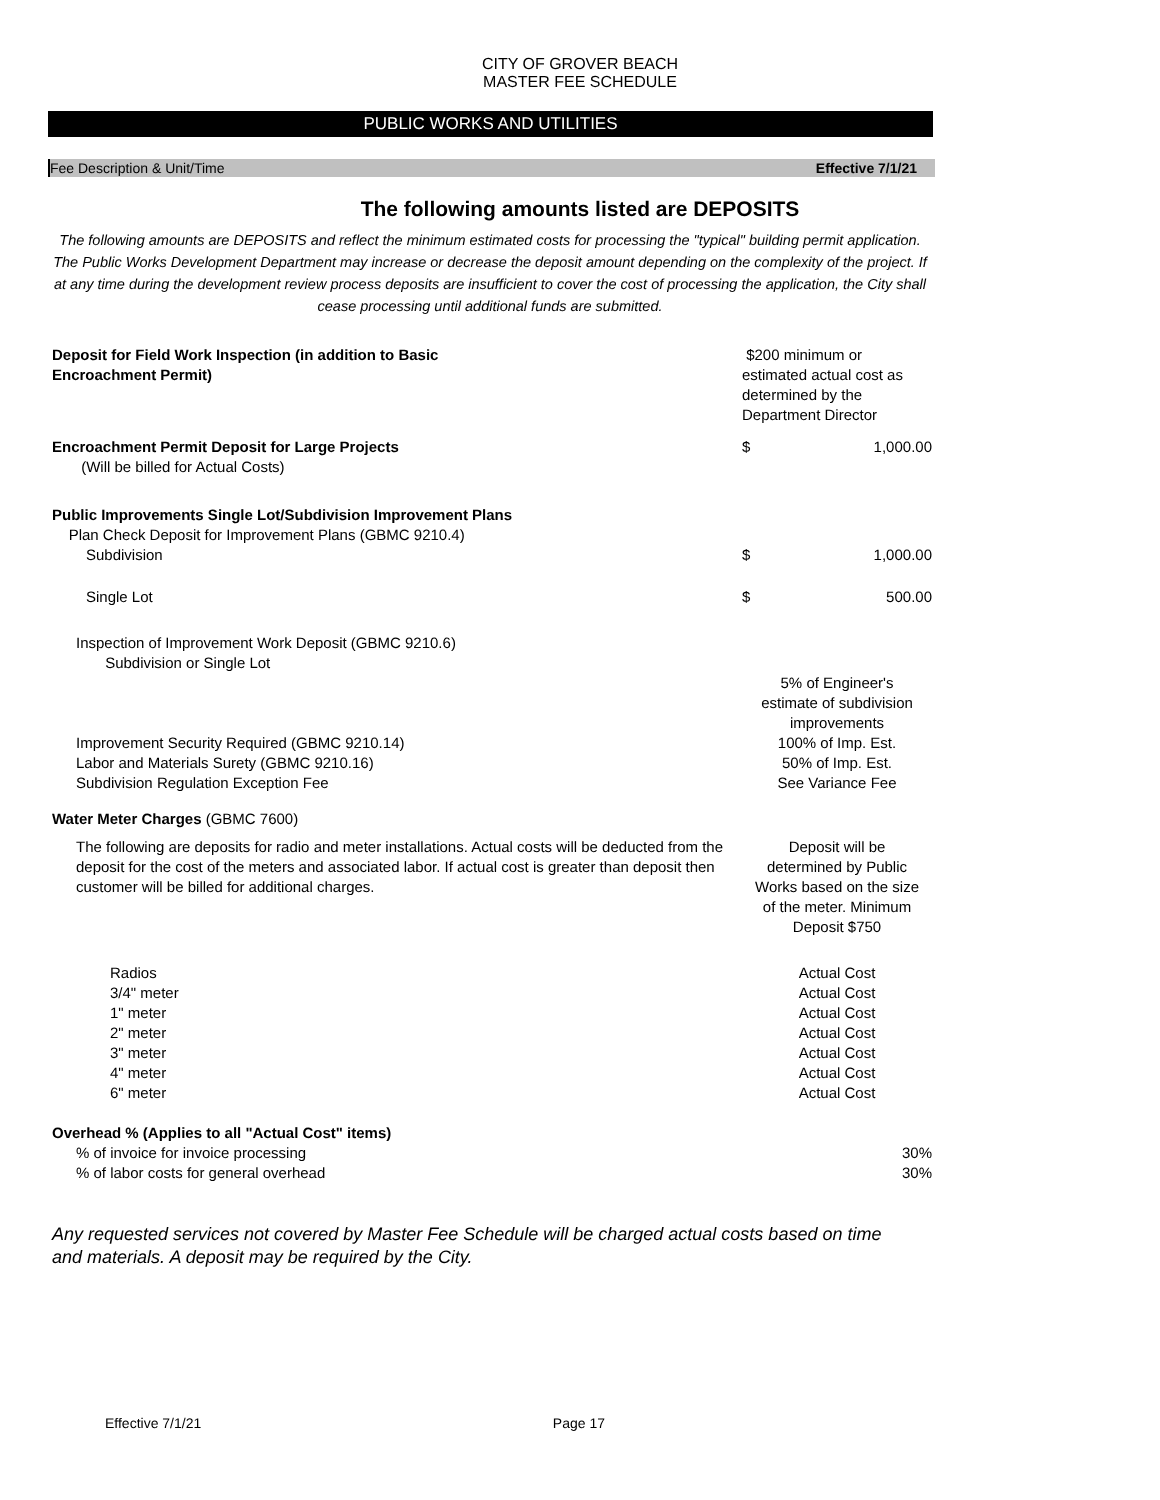CITY OF GROVER BEACH
MASTER FEE SCHEDULE
PUBLIC WORKS AND UTILITIES
Fee Description & Unit/Time Effective 7/1/21
The following amounts listed are DEPOSITS
The following amounts are DEPOSITS and reflect the minimum estimated costs for processing the "typical" building permit application. The Public Works Development Department may increase or decrease the deposit amount depending on the complexity of the project. If at any time during the development review process deposits are insufficient to cover the cost of processing the application, the City shall cease processing until additional funds are submitted.
| Deposit for Field Work Inspection (in addition to Basic Encroachment Permit) | $200 minimum or estimated actual cost as determined by the Department Director | |
| Encroachment Permit Deposit for Large Projects (Will be billed for Actual Costs) | $ | 1,000.00 |
| Public Improvements Single Lot/Subdivision Improvement Plans Plan Check Deposit for Improvement Plans (GBMC 9210.4) | | |
| Subdivision | $ | 1,000.00 |
| Single Lot | $ | 500.00 |
| Inspection of Improvement Work Deposit (GBMC 9210.6) Subdivision or Single Lot | | |
| | 5% of Engineer's estimate of subdivision improvements | |
| Improvement Security Required (GBMC 9210.14) Labor and Materials Surety (GBMC 9210.16) Subdivision Regulation Exception Fee | 100% of Imp. Est. 50% of Imp. Est. See Variance Fee | |
| Water Meter Charges (GBMC 7600) | | |
| The following are deposits for radio and meter installations. Actual costs will be deducted from the deposit for the cost of the meters and associated labor. If actual cost is greater than deposit then customer will be billed for additional charges. | Deposit will be determined by Public Works based on the size of the meter. Minimum Deposit $750 | |
| Radios 3/4" meter 1" meter 2" meter 3" meter 4" meter 6" meter | Actual Cost Actual Cost Actual Cost Actual Cost Actual Cost Actual Cost Actual Cost | |
| Overhead % (Applies to all "Actual Cost" items) | | |
| % of invoice for invoice processing | | 30% |
| % of labor costs for general overhead | | 30% |
Any requested services not covered by Master Fee Schedule will be charged actual costs based on time and materials. A deposit may be required by the City.
Effective 7/1/21 Page 17